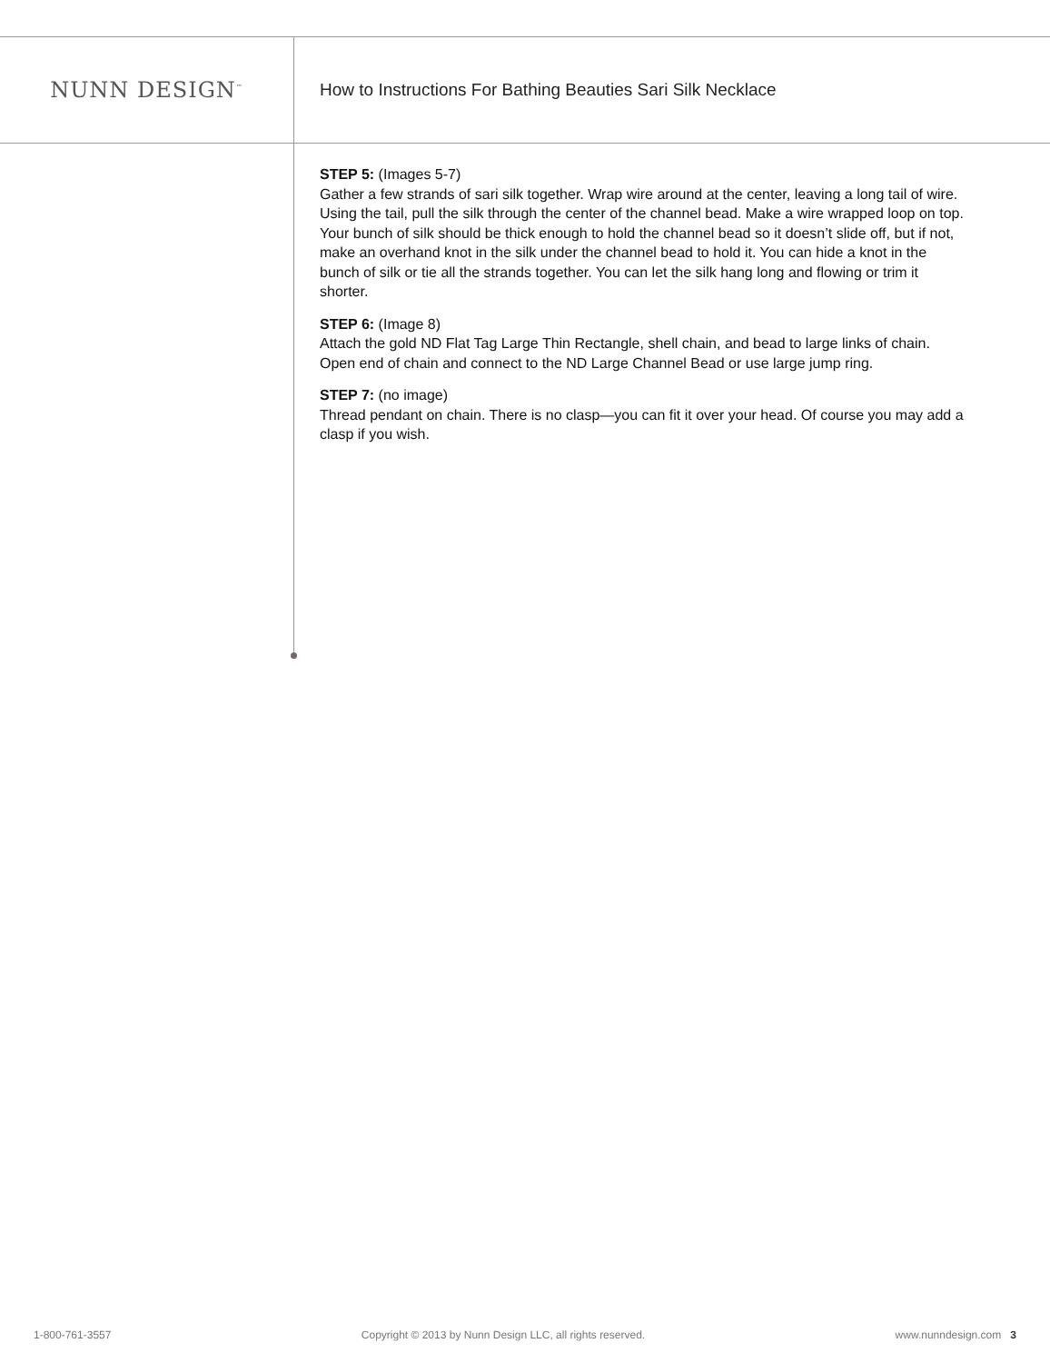NUNN DESIGN<sup>™</sup>
How to Instructions For Bathing Beauties Sari Silk Necklace
STEP 5: (Images 5-7)
Gather a few strands of sari silk together. Wrap wire around at the center, leaving a long tail of wire. Using the tail, pull the silk through the center of the channel bead. Make a wire wrapped loop on top. Your bunch of silk should be thick enough to hold the channel bead so it doesn’t slide off, but if not, make an overhand knot in the silk under the channel bead to hold it. You can hide a knot in the bunch of silk or tie all the strands together. You can let the silk hang long and flowing or trim it shorter.
STEP 6: (Image 8)
Attach the gold ND Flat Tag Large Thin Rectangle, shell chain, and bead to large links of chain. Open end of chain and connect to the ND Large Channel Bead or use large jump ring.
STEP 7: (no image)
Thread pendant on chain. There is no clasp—you can fit it over your head. Of course you may add a clasp if you wish.
1-800-761-3557 Copyright © 2013 by Nunn Design LLC, all rights reserved. www.nunndesign.com 3